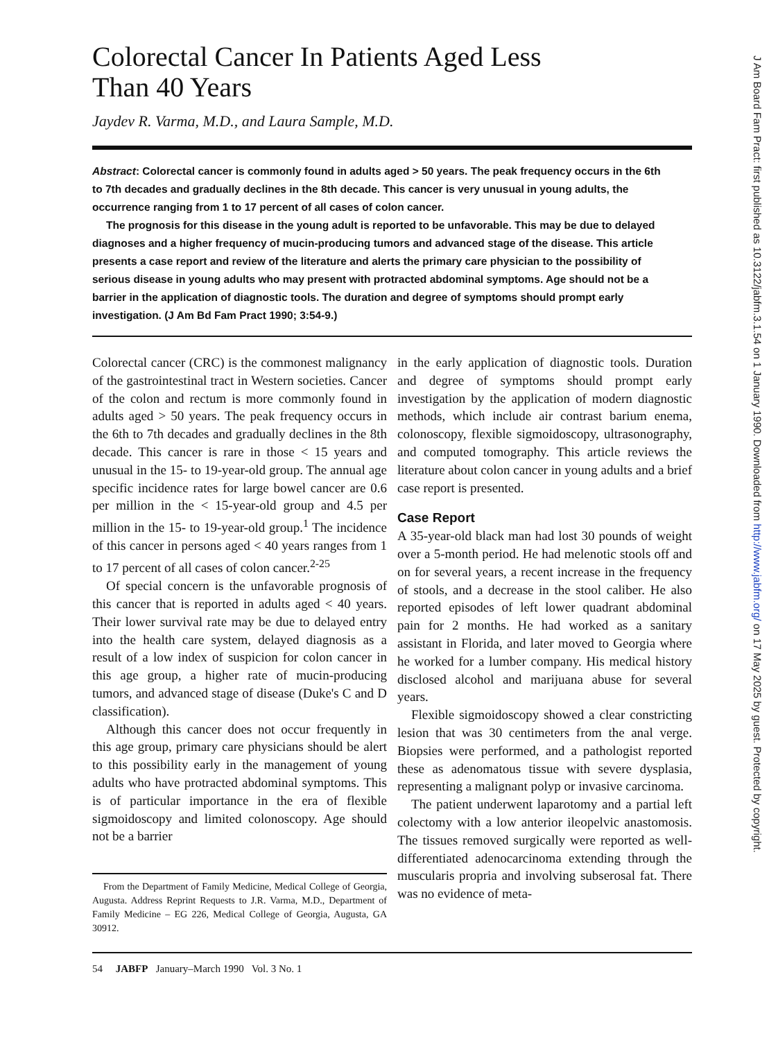Colorectal Cancer In Patients Aged Less
Than 40 Years
Jaydev R. Varma, M.D., and Laura Sample, M.D.
Abstract: Colorectal cancer is commonly found in adults aged > 50 years. The peak frequency occurs in the 6th to 7th decades and gradually declines in the 8th decade. This cancer is very unusual in young adults, the occurrence ranging from 1 to 17 percent of all cases of colon cancer.
The prognosis for this disease in the young adult is reported to be unfavorable. This may be due to delayed diagnoses and a higher frequency of mucin-producing tumors and advanced stage of the disease. This article presents a case report and review of the literature and alerts the primary care physician to the possibility of serious disease in young adults who may present with protracted abdominal symptoms. Age should not be a barrier in the application of diagnostic tools. The duration and degree of symptoms should prompt early investigation. (J Am Bd Fam Pract 1990; 3:54-9.)
Colorectal cancer (CRC) is the commonest malignancy of the gastrointestinal tract in Western societies. Cancer of the colon and rectum is more commonly found in adults aged > 50 years. The peak frequency occurs in the 6th to 7th decades and gradually declines in the 8th decade. This cancer is rare in those < 15 years and unusual in the 15- to 19-year-old group. The annual age specific incidence rates for large bowel cancer are 0.6 per million in the < 15-year-old group and 4.5 per million in the 15- to 19-year-old group.<sup>1</sup> The incidence of this cancer in persons aged < 40 years ranges from 1 to 17 percent of all cases of colon cancer.<sup>2-25</sup>
Of special concern is the unfavorable prognosis of this cancer that is reported in adults aged < 40 years. Their lower survival rate may be due to delayed entry into the health care system, delayed diagnosis as a result of a low index of suspicion for colon cancer in this age group, a higher rate of mucin-producing tumors, and advanced stage of disease (Duke's C and D classification).
Although this cancer does not occur frequently in this age group, primary care physicians should be alert to this possibility early in the management of young adults who have protracted abdominal symptoms. This is of particular importance in the era of flexible sigmoidoscopy and limited colonoscopy. Age should not be a barrier
From the Department of Family Medicine, Medical College of Georgia, Augusta. Address Reprint Requests to J.R. Varma, M.D., Department of Family Medicine – EG 226, Medical College of Georgia, Augusta, GA 30912.
in the early application of diagnostic tools. Duration and degree of symptoms should prompt early investigation by the application of modern diagnostic methods, which include air contrast barium enema, colonoscopy, flexible sigmoidoscopy, ultrasonography, and computed tomography. This article reviews the literature about colon cancer in young adults and a brief case report is presented.
Case Report
A 35-year-old black man had lost 30 pounds of weight over a 5-month period. He had melenotic stools off and on for several years, a recent increase in the frequency of stools, and a decrease in the stool caliber. He also reported episodes of left lower quadrant abdominal pain for 2 months. He had worked as a sanitary assistant in Florida, and later moved to Georgia where he worked for a lumber company. His medical history disclosed alcohol and marijuana abuse for several years.
Flexible sigmoidoscopy showed a clear constricting lesion that was 30 centimeters from the anal verge. Biopsies were performed, and a pathologist reported these as adenomatous tissue with severe dysplasia, representing a malignant polyp or invasive carcinoma.
The patient underwent laparotomy and a partial left colectomy with a low anterior ileopelvic anastomosis. The tissues removed surgically were reported as well-differentiated adenocarcinoma extending through the muscularis propria and involving subserosal fat. There was no evidence of meta-
54 JABFP January–March 1990 Vol. 3 No. 1
J Am Board Fam Pract: first published as 10.3122/jabfm.3.1.54 on 1 January 1990. Downloaded from http://www.jabfm.org/ on 17 May 2025 by guest. Protected by copyright.